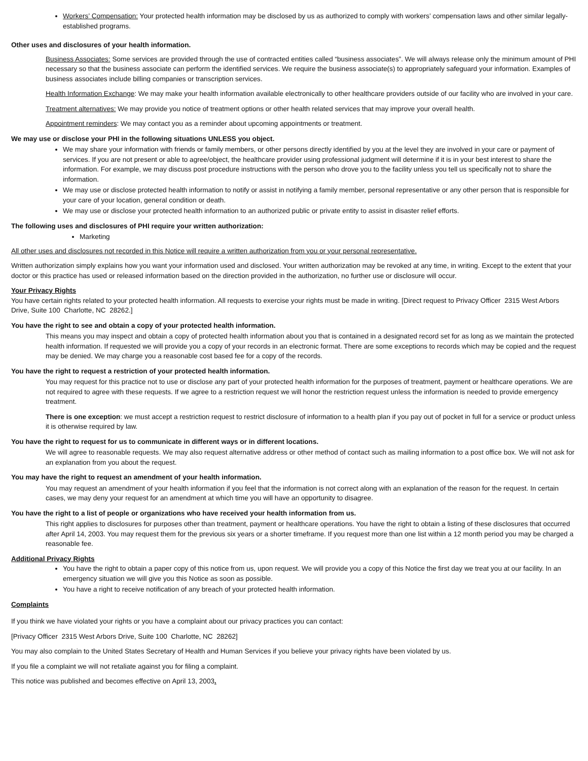Workers’ Compensation: Your protected health information may be disclosed by us as authorized to comply with workers’ compensation laws and other similar legally-established programs.
Other uses and disclosures of your health information.
Business Associates: Some services are provided through the use of contracted entities called “business associates”. We will always release only the minimum amount of PHI necessary so that the business associate can perform the identified services. We require the business associate(s) to appropriately safeguard your information. Examples of business associates include billing companies or transcription services.
Health Information Exchange: We may make your health information available electronically to other healthcare providers outside of our facility who are involved in your care.
Treatment alternatives: We may provide you notice of treatment options or other health related services that may improve your overall health.
Appointment reminders: We may contact you as a reminder about upcoming appointments or treatment.
We may use or disclose your PHI in the following situations UNLESS you object.
We may share your information with friends or family members, or other persons directly identified by you at the level they are involved in your care or payment of services. If you are not present or able to agree/object, the healthcare provider using professional judgment will determine if it is in your best interest to share the information. For example, we may discuss post procedure instructions with the person who drove you to the facility unless you tell us specifically not to share the information.
We may use or disclose protected health information to notify or assist in notifying a family member, personal representative or any other person that is responsible for your care of your location, general condition or death.
We may use or disclose your protected health information to an authorized public or private entity to assist in disaster relief efforts.
The following uses and disclosures of PHI require your written authorization:
Marketing
All other uses and disclosures not recorded in this Notice will require a written authorization from you or your personal representative.
Written authorization simply explains how you want your information used and disclosed. Your written authorization may be revoked at any time, in writing. Except to the extent that your doctor or this practice has used or released information based on the direction provided in the authorization, no further use or disclosure will occur.
Your Privacy Rights
You have certain rights related to your protected health information. All requests to exercise your rights must be made in writing. [Direct request to Privacy Officer 2315 West Arbors Drive, Suite 100 Charlotte, NC 28262.]
You have the right to see and obtain a copy of your protected health information.
This means you may inspect and obtain a copy of protected health information about you that is contained in a designated record set for as long as we maintain the protected health information. If requested we will provide you a copy of your records in an electronic format. There are some exceptions to records which may be copied and the request may be denied. We may charge you a reasonable cost based fee for a copy of the records.
You have the right to request a restriction of your protected health information.
You may request for this practice not to use or disclose any part of your protected health information for the purposes of treatment, payment or healthcare operations. We are not required to agree with these requests. If we agree to a restriction request we will honor the restriction request unless the information is needed to provide emergency treatment.
There is one exception: we must accept a restriction request to restrict disclosure of information to a health plan if you pay out of pocket in full for a service or product unless it is otherwise required by law.
You have the right to request for us to communicate in different ways or in different locations.
We will agree to reasonable requests. We may also request alternative address or other method of contact such as mailing information to a post office box. We will not ask for an explanation from you about the request.
You may have the right to request an amendment of your health information.
You may request an amendment of your health information if you feel that the information is not correct along with an explanation of the reason for the request. In certain cases, we may deny your request for an amendment at which time you will have an opportunity to disagree.
You have the right to a list of people or organizations who have received your health information from us.
This right applies to disclosures for purposes other than treatment, payment or healthcare operations. You have the right to obtain a listing of these disclosures that occurred after April 14, 2003. You may request them for the previous six years or a shorter timeframe. If you request more than one list within a 12 month period you may be charged a reasonable fee.
Additional Privacy Rights
You have the right to obtain a paper copy of this notice from us, upon request. We will provide you a copy of this Notice the first day we treat you at our facility. In an emergency situation we will give you this Notice as soon as possible.
You have a right to receive notification of any breach of your protected health information.
Complaints
If you think we have violated your rights or you have a complaint about our privacy practices you can contact:
[Privacy Officer 2315 West Arbors Drive, Suite 100 Charlotte, NC 28262]
You may also complain to the United States Secretary of Health and Human Services if you believe your privacy rights have been violated by us.
If you file a complaint we will not retaliate against you for filing a complaint.
This notice was published and becomes effective on April 13, 2003.